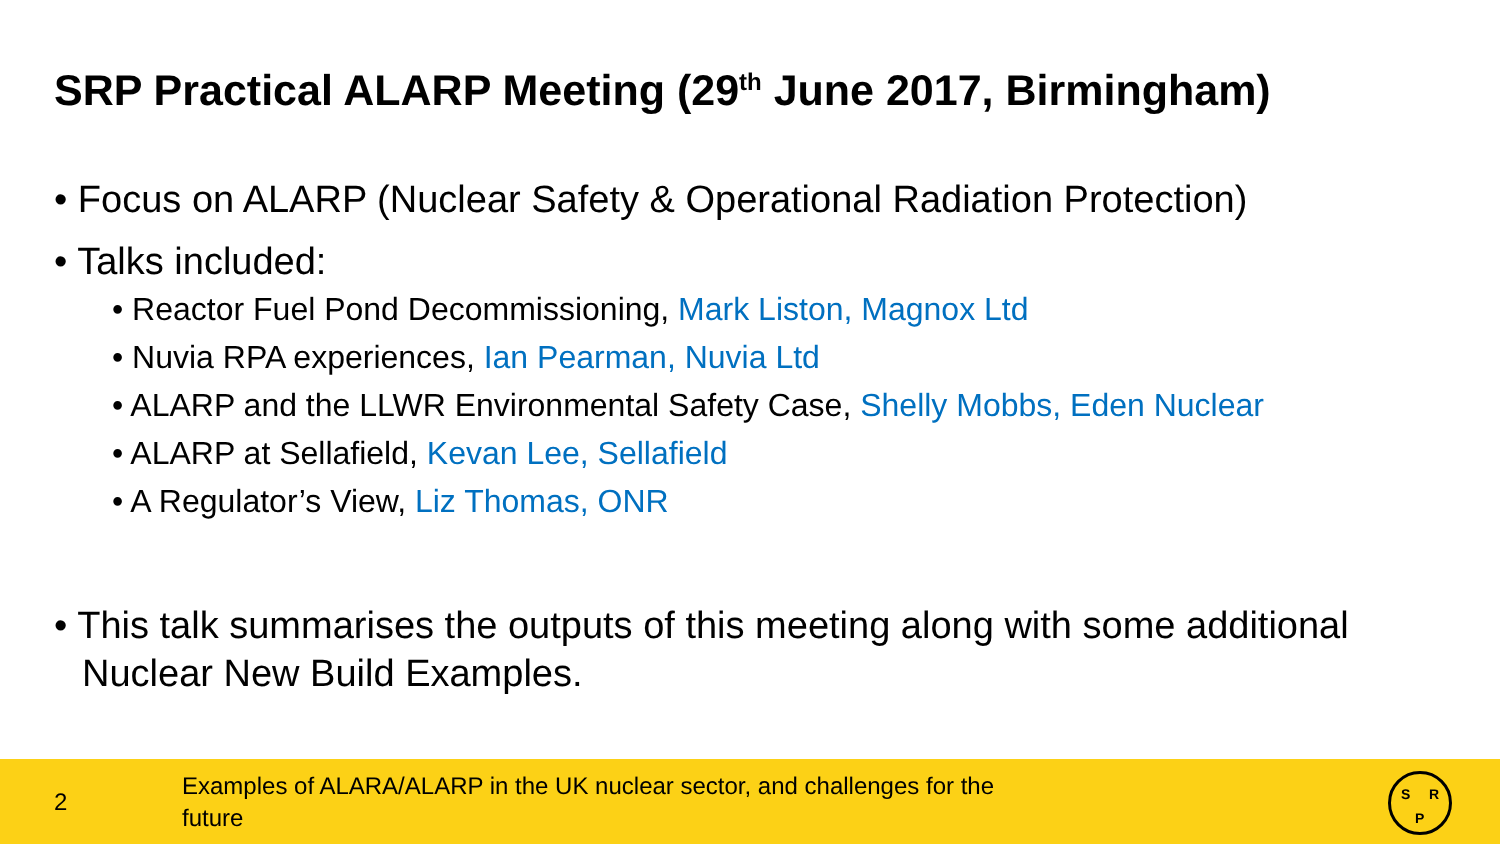SRP Practical ALARP Meeting (29<sup>th</sup> June 2017, Birmingham)
• Focus on ALARP (Nuclear Safety & Operational Radiation Protection)
• Talks included:
• Reactor Fuel Pond Decommissioning, Mark Liston, Magnox Ltd
• Nuvia RPA experiences, Ian Pearman, Nuvia Ltd
• ALARP and the LLWR Environmental Safety Case, Shelly Mobbs, Eden Nuclear
• ALARP at Sellafield, Kevan Lee, Sellafield
• A Regulator’s View, Liz Thomas, ONR
• This talk summarises the outputs of this meeting along with some additional Nuclear New Build Examples.
2
Examples of ALARA/ALARP in the UK nuclear sector, and challenges for the future
S R
P